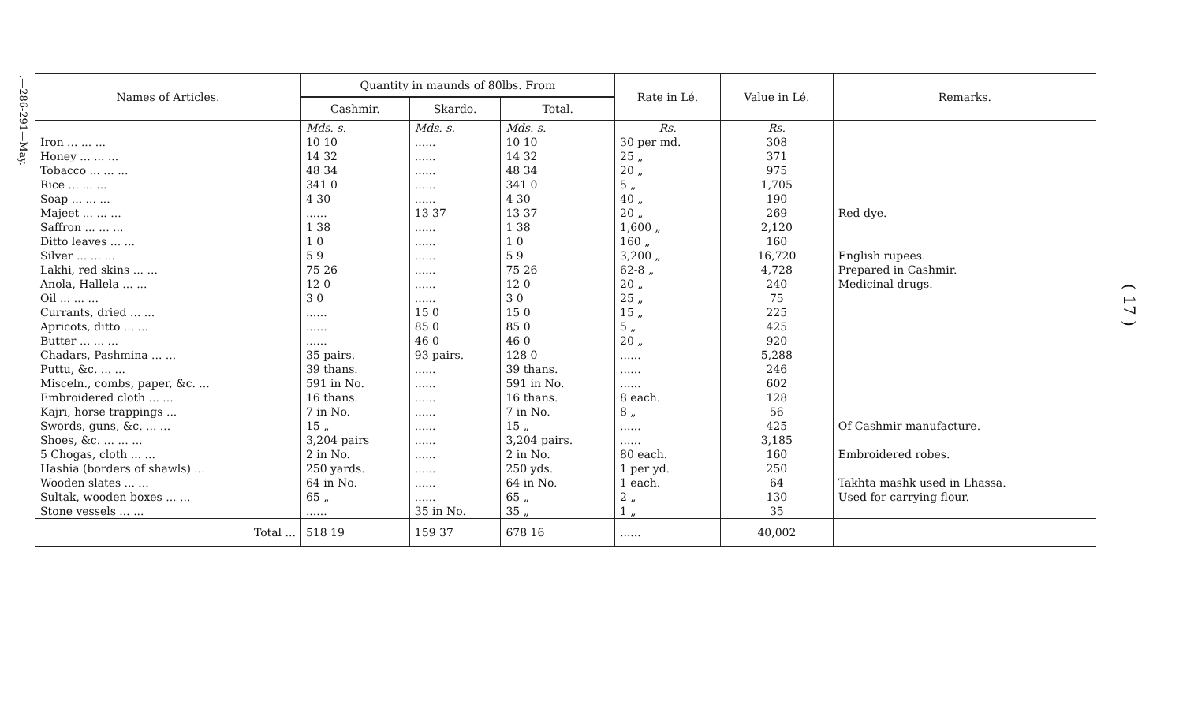.—286-291—May.
( 17 )
| Names of Articles. | Quantity in maunds of 80lbs. From | | | Rate in Lé. | Value in Lé. | Remarks. |
| --- | --- | --- | --- | --- | --- | --- |
| | Cashmir. | Skardo. | Total. | | | |
| | Mds. s. | Mds. s. | Mds. s. | Rs. | Rs. | |
| Iron ... ... ... | 10 10 | ...... | 10 10 | 30 per md. | 308 | |
| Honey ... ... ... | 14 32 | ...... | 14 32 | 25 „ | 371 | |
| Tobacco ... ... ... | 48 34 | ...... | 48 34 | 20 „ | 975 | |
| Rice ... ... ... | 341 0 | ...... | 341 0 | 5 „ | 1,705 | |
| Soap ... ... ... | 4 30 | ...... | 4 30 | 40 „ | 190 | |
| Majeet ... ... ... | ...... | 13 37 | 13 37 | 20 „ | 269 | Red dye. |
| Saffron ... ... ... | 1 38 | ...... | 1 38 | 1,600 „ | 2,120 | |
| Ditto leaves ... ... | 1 0 | ...... | 1 0 | 160 „ | 160 | |
| Silver ... ... ... | 5 9 | ...... | 5 9 | 3,200 „ | 16,720 | English rupees. |
| Lakhi, red skins ... ... | 75 26 | ...... | 75 26 | 62-8 „ | 4,728 | Prepared in Cashmir. |
| Anola, Hallela ... ... | 12 0 | ...... | 12 0 | 20 „ | 240 | Medicinal drugs. |
| Oil ... ... ... | 3 0 | ...... | 3 0 | 25 „ | 75 | |
| Currants, dried ... ... | ...... | 15 0 | 15 0 | 15 „ | 225 | |
| Apricots, ditto ... ... | ...... | 85 0 | 85 0 | 5 „ | 425 | |
| Butter ... ... ... | ...... | 46 0 | 46 0 | 20 „ | 920 | |
| Chadars, Pashmina ... ... | 35 pairs. | 93 pairs. | 128 0 | ...... | 5,288 | |
| Puttu, &c. ... ... | 39 thans. | ...... | 39 thans. | ...... | 246 | |
| Misceln., combs, paper, &c. ... | 591 in No. | ...... | 591 in No. | ...... | 602 | |
| Embroidered cloth ... ... | 16 thans. | ...... | 16 thans. | 8 each. | 128 | |
| Kajri, horse trappings ... | 7 in No. | ...... | 7 in No. | 8 „ | 56 | |
| Swords, guns, &c. ... ... | 15 „ | ...... | 15 „ | ...... | 425 | Of Cashmir manufacture. |
| Shoes, &c. ... ... ... | 3,204 pairs | ...... | 3,204 pairs. | ...... | 3,185 | |
| 5 Chogas, cloth ... ... | 2 in No. | ...... | 2 in No. | 80 each. | 160 | Embroidered robes. |
| Hashia (borders of shawls) ... | 250 yards. | ...... | 250 yds. | 1 per yd. | 250 | |
| Wooden slates ... ... | 64 in No. | ...... | 64 in No. | 1 each. | 64 | Takhta mashk used in Lhassa. |
| Sultak, wooden boxes ... ... | 65 „ | ...... | 65 „ | 2 „ | 130 | Used for carrying flour. |
| Stone vessels ... ... | ...... | 35 in No. | 35 „ | 1 „ | 35 | |
| Total ... | 518 19 | 159 37 | 678 16 | ...... | 40,002 | |